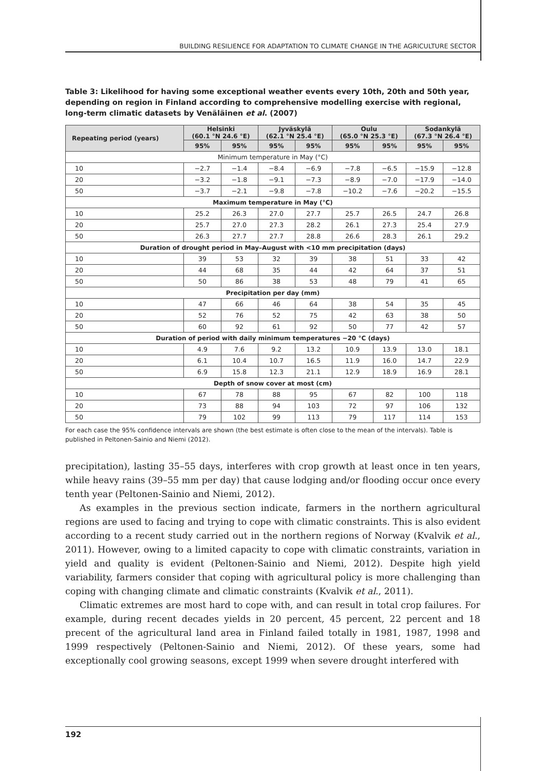BUILDING RESILIENCE FOR ADAPTATION TO CLIMATE CHANGE IN THE AGRICULTURE SECTOR
Table 3: Likelihood for having some exceptional weather events every 10th, 20th and 50th year, depending on region in Finland according to comprehensive modelling exercise with regional, long-term climatic datasets by Venäläinen et al. (2007)
| Repeating period (years) | Helsinki (60.1 °N 24.6 °E) | | Jyväskylä (62.1 °N 25.4 °E) | | Oulu (65.0 °N 25.3 °E) | | Sodankylä (67.3 °N 26.4 °E) | |
| --- | --- | --- | --- | --- | --- | --- | --- | --- |
| | 95% | 95% | 95% | 95% | 95% | 95% | 95% | 95% |
| Minimum temperature in May (°C) | | | | | | | | |
| 10 | −2.7 | −1.4 | −8.4 | −6.9 | −7.8 | −6.5 | −15.9 | −12.8 |
| 20 | −3.2 | −1.8 | −9.1 | −7.3 | −8.9 | −7.0 | −17.9 | −14.0 |
| 50 | −3.7 | −2.1 | −9.8 | −7.8 | −10.2 | −7.6 | −20.2 | −15.5 |
| Maximum temperature in May (°C) | | | | | | | | |
| 10 | 25.2 | 26.3 | 27.0 | 27.7 | 25.7 | 26.5 | 24.7 | 26.8 |
| 20 | 25.7 | 27.0 | 27.3 | 28.2 | 26.1 | 27.3 | 25.4 | 27.9 |
| 50 | 26.3 | 27.7 | 27.7 | 28.8 | 26.6 | 28.3 | 26.1 | 29.2 |
| Duration of drought period in May–August with <10 mm precipitation (days) | | | | | | | | |
| 10 | 39 | 53 | 32 | 39 | 38 | 51 | 33 | 42 |
| 20 | 44 | 68 | 35 | 44 | 42 | 64 | 37 | 51 |
| 50 | 50 | 86 | 38 | 53 | 48 | 79 | 41 | 65 |
| Precipitation per day (mm) | | | | | | | | |
| 10 | 47 | 66 | 46 | 64 | 38 | 54 | 35 | 45 |
| 20 | 52 | 76 | 52 | 75 | 42 | 63 | 38 | 50 |
| 50 | 60 | 92 | 61 | 92 | 50 | 77 | 42 | 57 |
| Duration of period with daily minimum temperatures −20 °C (days) | | | | | | | | |
| 10 | 4.9 | 7.6 | 9.2 | 13.2 | 10.9 | 13.9 | 13.0 | 18.1 |
| 20 | 6.1 | 10.4 | 10.7 | 16.5 | 11.9 | 16.0 | 14.7 | 22.9 |
| 50 | 6.9 | 15.8 | 12.3 | 21.1 | 12.9 | 18.9 | 16.9 | 28.1 |
| Depth of snow cover at most (cm) | | | | | | | | |
| 10 | 67 | 78 | 88 | 95 | 67 | 82 | 100 | 118 |
| 20 | 73 | 88 | 94 | 103 | 72 | 97 | 106 | 132 |
| 50 | 79 | 102 | 99 | 113 | 79 | 117 | 114 | 153 |
For each case the 95% confidence intervals are shown (the best estimate is often close to the mean of the intervals). Table is published in Peltonen-Sainio and Niemi (2012).
precipitation), lasting 35–55 days, interferes with crop growth at least once in ten years, while heavy rains (39–55 mm per day) that cause lodging and/or flooding occur once every tenth year (Peltonen-Sainio and Niemi, 2012).
As examples in the previous section indicate, farmers in the northern agricultural regions are used to facing and trying to cope with climatic constraints. This is also evident according to a recent study carried out in the northern regions of Norway (Kvalvik et al., 2011). However, owing to a limited capacity to cope with climatic constraints, variation in yield and quality is evident (Peltonen-Sainio and Niemi, 2012). Despite high yield variability, farmers consider that coping with agricultural policy is more challenging than coping with changing climate and climatic constraints (Kvalvik et al., 2011).
Climatic extremes are most hard to cope with, and can result in total crop failures. For example, during recent decades yields in 20 percent, 45 percent, 22 percent and 18 precent of the agricultural land area in Finland failed totally in 1981, 1987, 1998 and 1999 respectively (Peltonen-Sainio and Niemi, 2012). Of these years, some had exceptionally cool growing seasons, except 1999 when severe drought interfered with
192